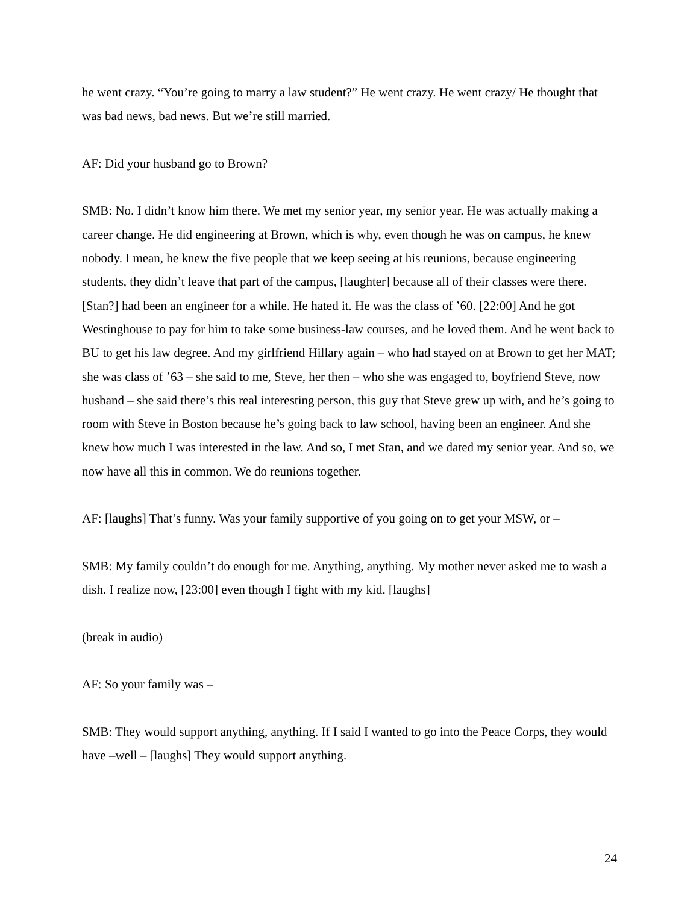he went crazy. “You’re going to marry a law student?” He went crazy. He went crazy/ He thought that was bad news, bad news. But we’re still married.
AF: Did your husband go to Brown?
SMB: No. I didn’t know him there. We met my senior year, my senior year. He was actually making a career change. He did engineering at Brown, which is why, even though he was on campus, he knew nobody. I mean, he knew the five people that we keep seeing at his reunions, because engineering students, they didn’t leave that part of the campus, [laughter] because all of their classes were there. [Stan?] had been an engineer for a while. He hated it. He was the class of ’60. [22:00] And he got Westinghouse to pay for him to take some business-law courses, and he loved them. And he went back to BU to get his law degree. And my girlfriend Hillary again – who had stayed on at Brown to get her MAT; she was class of ’63 – she said to me, Steve, her then – who she was engaged to, boyfriend Steve, now husband – she said there’s this real interesting person, this guy that Steve grew up with, and he’s going to room with Steve in Boston because he’s going back to law school, having been an engineer. And she knew how much I was interested in the law. And so, I met Stan, and we dated my senior year. And so, we now have all this in common. We do reunions together.
AF: [laughs] That’s funny. Was your family supportive of you going on to get your MSW, or –
SMB: My family couldn’t do enough for me. Anything, anything. My mother never asked me to wash a dish. I realize now, [23:00] even though I fight with my kid. [laughs]
(break in audio)
AF: So your family was –
SMB: They would support anything, anything. If I said I wanted to go into the Peace Corps, they would have –well – [laughs] They would support anything.
24